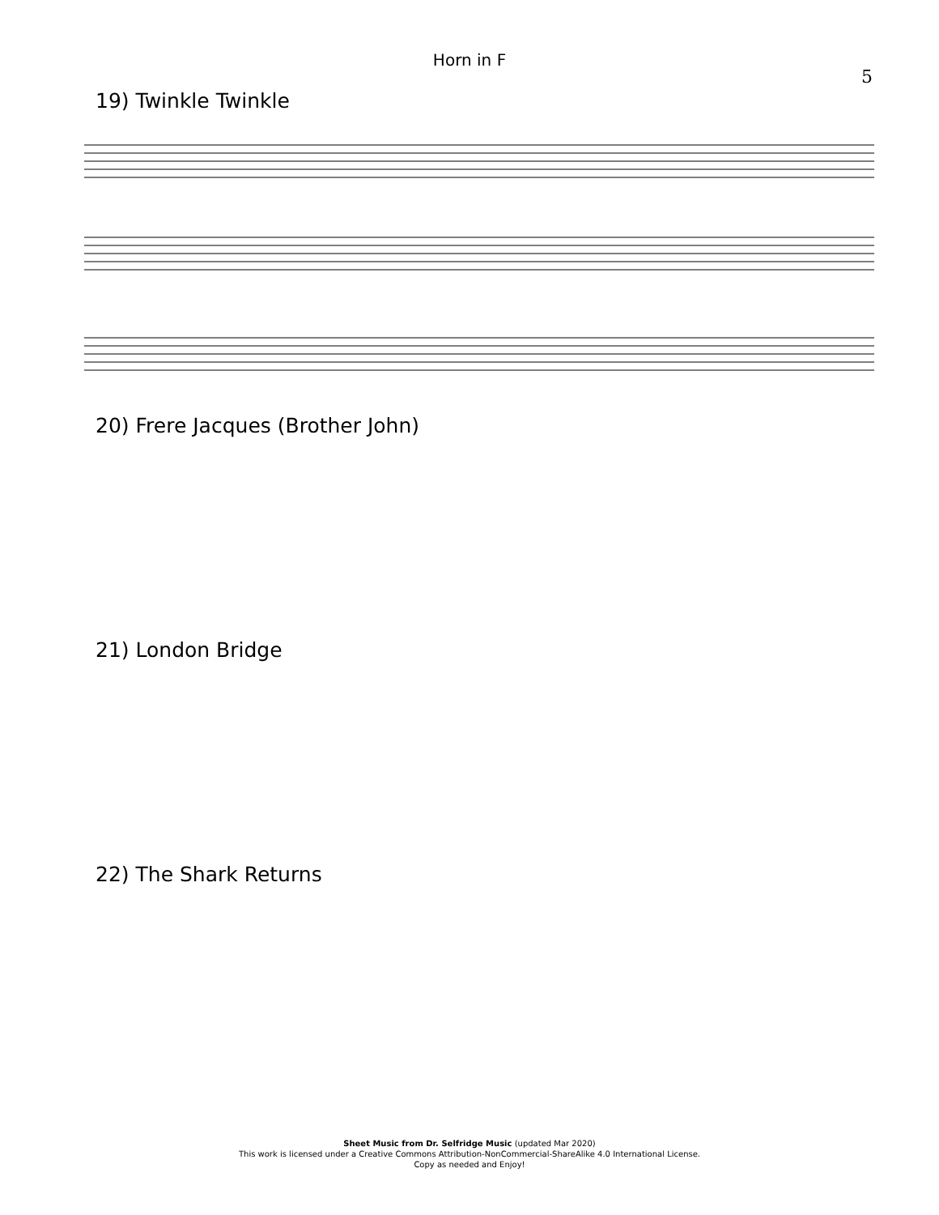Horn in F
5
19) Twinkle Twinkle
20) Frere Jacques (Brother John)
21) London Bridge
22) The Shark Returns
Sheet Music from Dr. Selfridge Music (updated Mar 2020)
This work is licensed under a Creative Commons Attribution-NonCommercial-ShareAlike 4.0 International License.
Copy as needed and Enjoy!